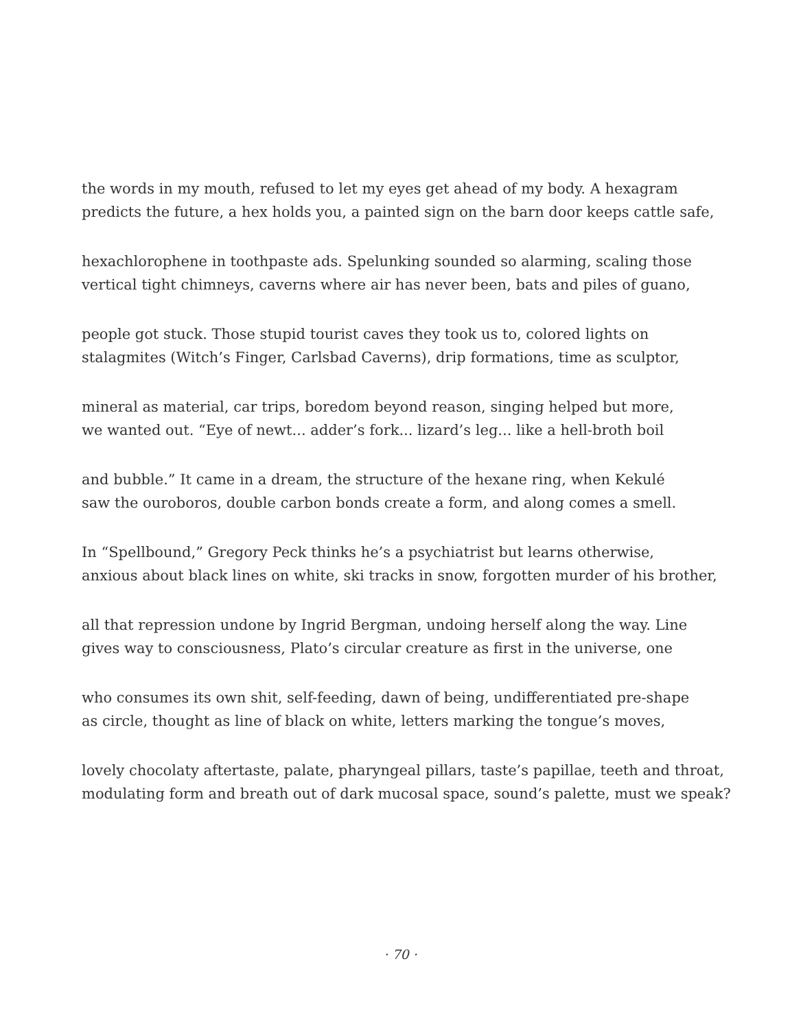the words in my mouth, refused to let my eyes get ahead of my body. A hexagram
predicts the future, a hex holds you, a painted sign on the barn door keeps cattle safe,
hexachlorophene in toothpaste ads. Spelunking sounded so alarming, scaling those
vertical tight chimneys, caverns where air has never been, bats and piles of guano,
people got stuck. Those stupid tourist caves they took us to, colored lights on
stalagmites (Witch’s Finger, Carlsbad Caverns), drip formations, time as sculptor,
mineral as material, car trips, boredom beyond reason, singing helped but more,
we wanted out. “Eye of newt... adder’s fork... lizard’s leg... like a hell-broth boil
and bubble.” It came in a dream, the structure of the hexane ring, when Kekulé
saw the ouroboros, double carbon bonds create a form, and along comes a smell.
In “Spellbound,” Gregory Peck thinks he’s a psychiatrist but learns otherwise,
anxious about black lines on white, ski tracks in snow, forgotten murder of his brother,
all that repression undone by Ingrid Bergman, undoing herself along the way. Line
gives way to consciousness, Plato’s circular creature as first in the universe, one
who consumes its own shit, self-feeding, dawn of being, undifferentiated pre-shape
as circle, thought as line of black on white, letters marking the tongue’s moves,
lovely chocolaty aftertaste, palate, pharyngeal pillars, taste’s papillae, teeth and throat,
modulating form and breath out of dark mucosal space, sound’s palette, must we speak?
· 70 ·